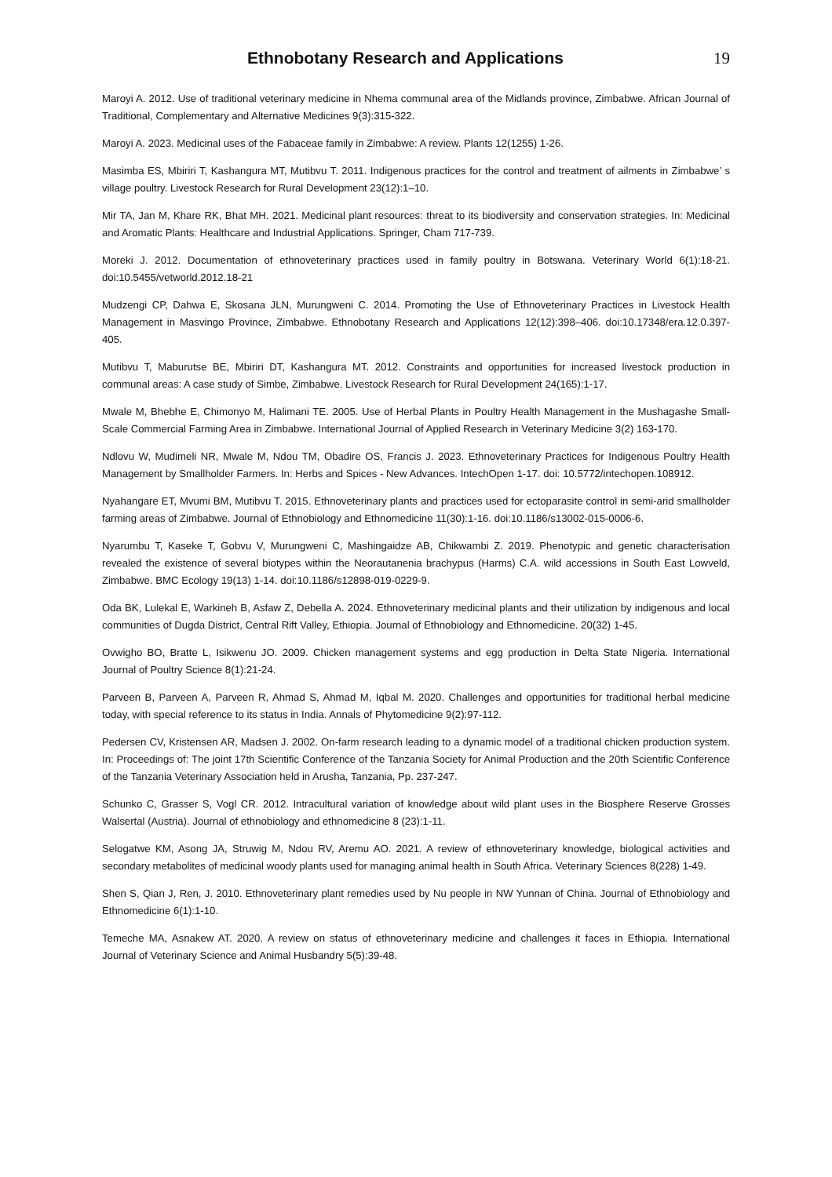Ethnobotany Research and Applications
19
Maroyi A. 2012. Use of traditional veterinary medicine in Nhema communal area of the Midlands province, Zimbabwe. African Journal of Traditional, Complementary and Alternative Medicines 9(3):315-322.
Maroyi A. 2023. Medicinal uses of the Fabaceae family in Zimbabwe: A review. Plants 12(1255) 1-26.
Masimba ES, Mbiriri T, Kashangura MT, Mutibvu T. 2011. Indigenous practices for the control and treatment of ailments in Zimbabwe’ s village poultry. Livestock Research for Rural Development 23(12):1–10.
Mir TA, Jan M, Khare RK, Bhat MH. 2021. Medicinal plant resources: threat to its biodiversity and conservation strategies. In: Medicinal and Aromatic Plants: Healthcare and Industrial Applications. Springer, Cham 717-739.
Moreki J. 2012. Documentation of ethnoveterinary practices used in family poultry in Botswana. Veterinary World 6(1):18-21. doi:10.5455/vetworld.2012.18-21
Mudzengi CP, Dahwa E, Skosana JLN, Murungweni C. 2014. Promoting the Use of Ethnoveterinary Practices in Livestock Health Management in Masvingo Province, Zimbabwe. Ethnobotany Research and Applications 12(12):398–406. doi:10.17348/era.12.0.397-405.
Mutibvu T, Maburutse BE, Mbiriri DT, Kashangura MT. 2012. Constraints and opportunities for increased livestock production in communal areas: A case study of Simbe, Zimbabwe. Livestock Research for Rural Development 24(165):1-17.
Mwale M, Bhebhe E, Chimonyo M, Halimani TE. 2005. Use of Herbal Plants in Poultry Health Management in the Mushagashe Small-Scale Commercial Farming Area in Zimbabwe. International Journal of Applied Research in Veterinary Medicine 3(2) 163-170.
Ndlovu W, Mudimeli NR, Mwale M, Ndou TM, Obadire OS, Francis J. 2023. Ethnoveterinary Practices for Indigenous Poultry Health Management by Smallholder Farmers. In: Herbs and Spices - New Advances. IntechOpen 1-17. doi: 10.5772/intechopen.108912.
Nyahangare ET, Mvumi BM, Mutibvu T. 2015. Ethnoveterinary plants and practices used for ectoparasite control in semi-arid smallholder farming areas of Zimbabwe. Journal of Ethnobiology and Ethnomedicine 11(30):1-16. doi:10.1186/s13002-015-0006-6.
Nyarumbu T, Kaseke T, Gobvu V, Murungweni C, Mashingaidze AB, Chikwambi Z. 2019. Phenotypic and genetic characterisation revealed the existence of several biotypes within the Neorautanenia brachypus (Harms) C.A. wild accessions in South East Lowveld, Zimbabwe. BMC Ecology 19(13) 1-14. doi:10.1186/s12898-019-0229-9.
Oda BK, Lulekal E, Warkineh B, Asfaw Z, Debella A. 2024. Ethnoveterinary medicinal plants and their utilization by indigenous and local communities of Dugda District, Central Rift Valley, Ethiopia. Journal of Ethnobiology and Ethnomedicine. 20(32) 1-45.
Ovwigho BO, Bratte L, Isikwenu JO. 2009. Chicken management systems and egg production in Delta State Nigeria. International Journal of Poultry Science 8(1):21-24.
Parveen B, Parveen A, Parveen R, Ahmad S, Ahmad M, Iqbal M. 2020. Challenges and opportunities for traditional herbal medicine today, with special reference to its status in India. Annals of Phytomedicine 9(2):97-112.
Pedersen CV, Kristensen AR, Madsen J. 2002. On-farm research leading to a dynamic model of a traditional chicken production system. In: Proceedings of: The joint 17th Scientific Conference of the Tanzania Society for Animal Production and the 20th Scientific Conference of the Tanzania Veterinary Association held in Arusha, Tanzania, Pp. 237-247.
Schunko C, Grasser S, Vogl CR. 2012. Intracultural variation of knowledge about wild plant uses in the Biosphere Reserve Grosses Walsertal (Austria). Journal of ethnobiology and ethnomedicine 8 (23):1-11.
Selogatwe KM, Asong JA, Struwig M, Ndou RV, Aremu AO. 2021. A review of ethnoveterinary knowledge, biological activities and secondary metabolites of medicinal woody plants used for managing animal health in South Africa. Veterinary Sciences 8(228) 1-49.
Shen S, Qian J, Ren, J. 2010. Ethnoveterinary plant remedies used by Nu people in NW Yunnan of China. Journal of Ethnobiology and Ethnomedicine 6(1):1-10.
Temeche MA, Asnakew AT. 2020. A review on status of ethnoveterinary medicine and challenges it faces in Ethiopia. International Journal of Veterinary Science and Animal Husbandry 5(5):39-48.